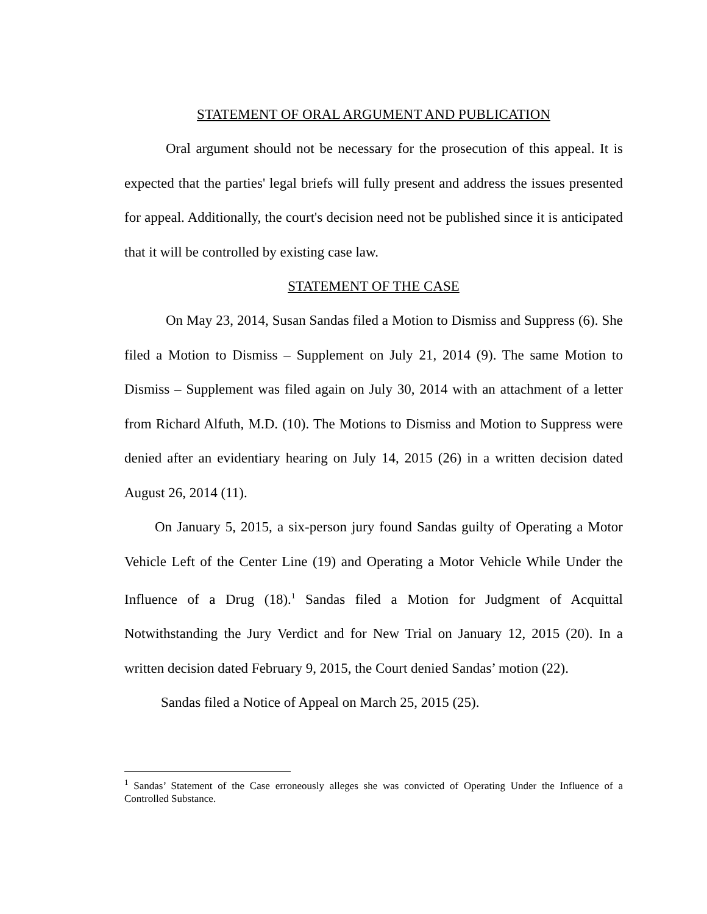STATEMENT OF ORAL ARGUMENT AND PUBLICATION
Oral argument should not be necessary for the prosecution of this appeal. It is expected that the parties' legal briefs will fully present and address the issues presented for appeal. Additionally, the court's decision need not be published since it is anticipated that it will be controlled by existing case law.
STATEMENT OF THE CASE
On May 23, 2014, Susan Sandas filed a Motion to Dismiss and Suppress (6). She filed a Motion to Dismiss – Supplement on July 21, 2014 (9). The same Motion to Dismiss – Supplement was filed again on July 30, 2014 with an attachment of a letter from Richard Alfuth, M.D. (10). The Motions to Dismiss and Motion to Suppress were denied after an evidentiary hearing on July 14, 2015 (26) in a written decision dated August 26, 2014 (11).
On January 5, 2015, a six-person jury found Sandas guilty of Operating a Motor Vehicle Left of the Center Line (19) and Operating a Motor Vehicle While Under the Influence of a Drug (18).<sup>1</sup> Sandas filed a Motion for Judgment of Acquittal Notwithstanding the Jury Verdict and for New Trial on January 12, 2015 (20). In a written decision dated February 9, 2015, the Court denied Sandas’ motion (22).
Sandas filed a Notice of Appeal on March 25, 2015 (25).
<sup>1</sup> Sandas’ Statement of the Case erroneously alleges she was convicted of Operating Under the Influence of a Controlled Substance.